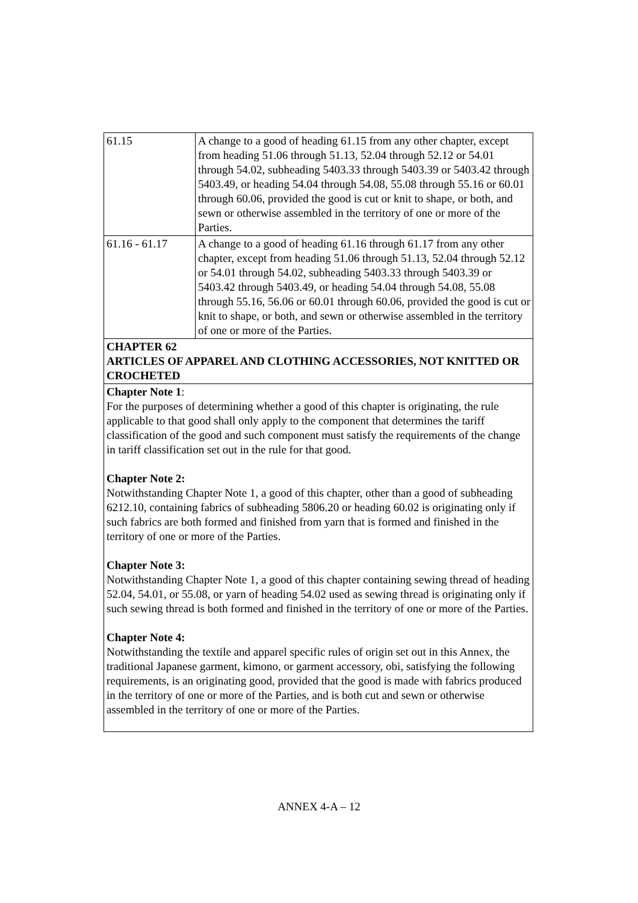| 61.15 | A change to a good of heading 61.15 from any other chapter, except from heading 51.06 through 51.13, 52.04 through 52.12 or 54.01 through 54.02, subheading 5403.33 through 5403.39 or 5403.42 through 5403.49, or heading 54.04 through 54.08, 55.08 through 55.16 or 60.01 through 60.06, provided the good is cut or knit to shape, or both, and sewn or otherwise assembled in the territory of one or more of the Parties. |
| 61.16 - 61.17 | A change to a good of heading 61.16 through 61.17 from any other chapter, except from heading 51.06 through 51.13, 52.04 through 52.12 or 54.01 through 54.02, subheading 5403.33 through 5403.39 or 5403.42 through 5403.49, or heading 54.04 through 54.08, 55.08 through 55.16, 56.06 or 60.01 through 60.06, provided the good is cut or knit to shape, or both, and sewn or otherwise assembled in the territory of one or more of the Parties. |
| CHAPTER 62 ARTICLES OF APPAREL AND CLOTHING ACCESSORIES, NOT KNITTED OR CROCHETED | |
| Chapter Note 1 : For the purposes of determining whether a good of this chapter is originating, the rule applicable to that good shall only apply to the component that determines the tariff classification of the good and such component must satisfy the requirements of the change in tariff classification set out in the rule for that good. Chapter Note 2: Notwithstanding Chapter Note 1, a good of this chapter, other than a good of subheading 6212.10, containing fabrics of subheading 5806.20 or heading 60.02 is originating only if such fabrics are both formed and finished from yarn that is formed and finished in the territory of one or more of the Parties. Chapter Note 3: Notwithstanding Chapter Note 1, a good of this chapter containing sewing thread of heading 52.04, 54.01, or 55.08, or yarn of heading 54.02 used as sewing thread is originating only if such sewing thread is both formed and finished in the territory of one or more of the Parties. Chapter Note 4: Notwithstanding the textile and apparel specific rules of origin set out in this Annex, the traditional Japanese garment, kimono, or garment accessory, obi, satisfying the following requirements, is an originating good, provided that the good is made with fabrics produced in the territory of one or more of the Parties, and is both cut and sewn or otherwise assembled in the territory of one or more of the Parties. | |
ANNEX 4-A – 12